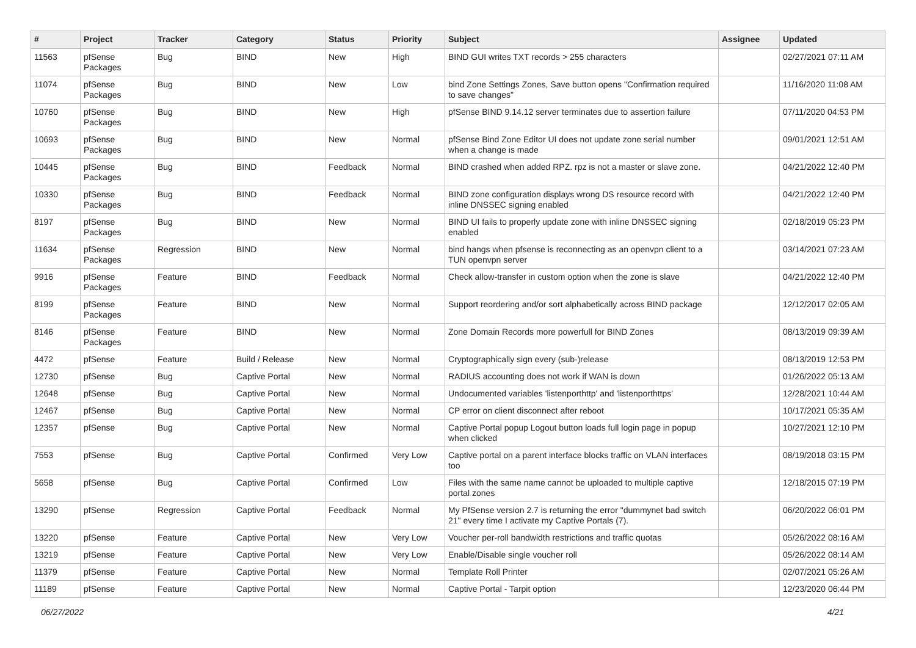| # | Project | Tracker | Category | Status | Priority | Subject | Assignee | Updated |
| --- | --- | --- | --- | --- | --- | --- | --- | --- |
| 11563 | pfSense Packages | Bug | BIND | New | High | BIND GUI writes TXT records > 255 characters | | 02/27/2021 07:11 AM |
| 11074 | pfSense Packages | Bug | BIND | New | Low | bind Zone Settings Zones, Save button opens "Confirmation required to save changes" | | 11/16/2020 11:08 AM |
| 10760 | pfSense Packages | Bug | BIND | New | High | pfSense BIND 9.14.12 server terminates due to assertion failure | | 07/11/2020 04:53 PM |
| 10693 | pfSense Packages | Bug | BIND | New | Normal | pfSense Bind Zone Editor UI does not update zone serial number when a change is made | | 09/01/2021 12:51 AM |
| 10445 | pfSense Packages | Bug | BIND | Feedback | Normal | BIND crashed when added RPZ. rpz is not a master or slave zone. | | 04/21/2022 12:40 PM |
| 10330 | pfSense Packages | Bug | BIND | Feedback | Normal | BIND zone configuration displays wrong DS resource record with inline DNSSEC signing enabled | | 04/21/2022 12:40 PM |
| 8197 | pfSense Packages | Bug | BIND | New | Normal | BIND UI fails to properly update zone with inline DNSSEC signing enabled | | 02/18/2019 05:23 PM |
| 11634 | pfSense Packages | Regression | BIND | New | Normal | bind hangs when pfsense is reconnecting as an openvpn client to a TUN openvpn server | | 03/14/2021 07:23 AM |
| 9916 | pfSense Packages | Feature | BIND | Feedback | Normal | Check allow-transfer in custom option when the zone is slave | | 04/21/2022 12:40 PM |
| 8199 | pfSense Packages | Feature | BIND | New | Normal | Support reordering and/or sort alphabetically across BIND package | | 12/12/2017 02:05 AM |
| 8146 | pfSense Packages | Feature | BIND | New | Normal | Zone Domain Records more powerfull for BIND Zones | | 08/13/2019 09:39 AM |
| 4472 | pfSense | Feature | Build / Release | New | Normal | Cryptographically sign every (sub-)release | | 08/13/2019 12:53 PM |
| 12730 | pfSense | Bug | Captive Portal | New | Normal | RADIUS accounting does not work if WAN is down | | 01/26/2022 05:13 AM |
| 12648 | pfSense | Bug | Captive Portal | New | Normal | Undocumented variables 'listenporthttp' and 'listenporthttps' | | 12/28/2021 10:44 AM |
| 12467 | pfSense | Bug | Captive Portal | New | Normal | CP error on client disconnect after reboot | | 10/17/2021 05:35 AM |
| 12357 | pfSense | Bug | Captive Portal | New | Normal | Captive Portal popup Logout button loads full login page in popup when clicked | | 10/27/2021 12:10 PM |
| 7553 | pfSense | Bug | Captive Portal | Confirmed | Very Low | Captive portal on a parent interface blocks traffic on VLAN interfaces too | | 08/19/2018 03:15 PM |
| 5658 | pfSense | Bug | Captive Portal | Confirmed | Low | Files with the same name cannot be uploaded to multiple captive portal zones | | 12/18/2015 07:19 PM |
| 13290 | pfSense | Regression | Captive Portal | Feedback | Normal | My PfSense version 2.7 is returning the error "dummynet bad switch 21" every time I activate my Captive Portals (7). | | 06/20/2022 06:01 PM |
| 13220 | pfSense | Feature | Captive Portal | New | Very Low | Voucher per-roll bandwidth restrictions and traffic quotas | | 05/26/2022 08:16 AM |
| 13219 | pfSense | Feature | Captive Portal | New | Very Low | Enable/Disable single voucher roll | | 05/26/2022 08:14 AM |
| 11379 | pfSense | Feature | Captive Portal | New | Normal | Template Roll Printer | | 02/07/2021 05:26 AM |
| 11189 | pfSense | Feature | Captive Portal | New | Normal | Captive Portal - Tarpit option | | 12/23/2020 06:44 PM |
06/27/2022 4/21